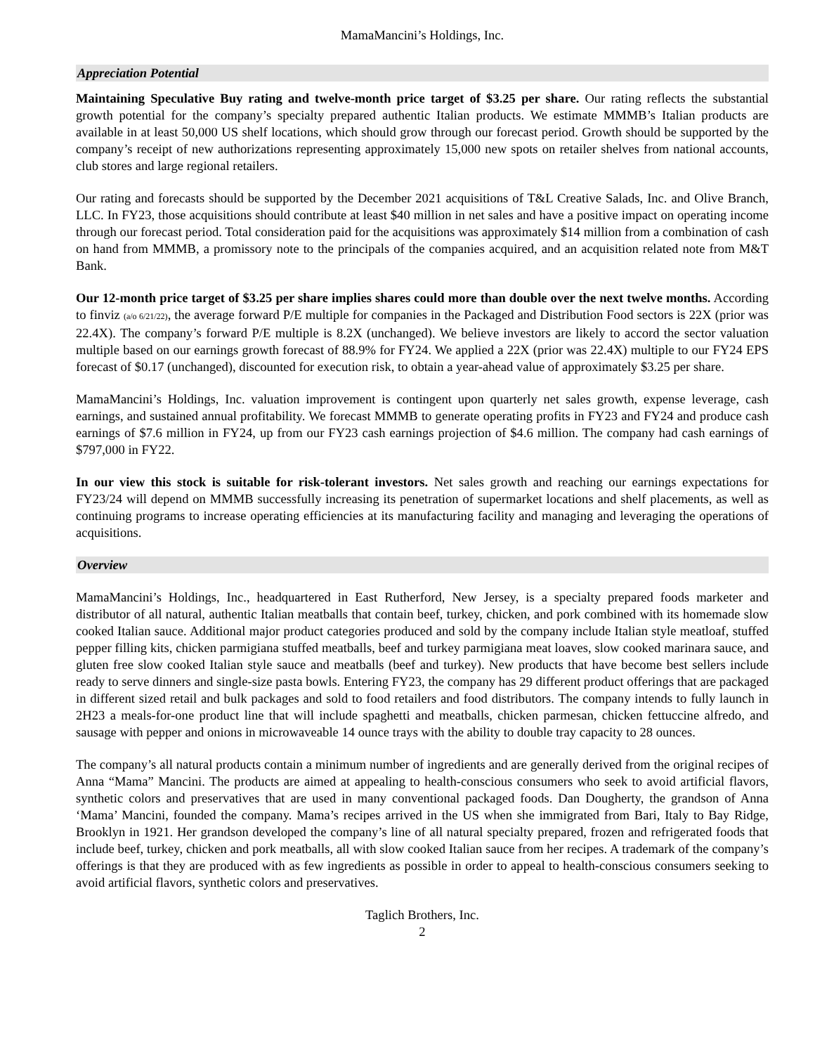MamaMancini’s Holdings, Inc.
Appreciation Potential
Maintaining Speculative Buy rating and twelve-month price target of $3.25 per share. Our rating reflects the substantial growth potential for the company’s specialty prepared authentic Italian products. We estimate MMMB’s Italian products are available in at least 50,000 US shelf locations, which should grow through our forecast period. Growth should be supported by the company’s receipt of new authorizations representing approximately 15,000 new spots on retailer shelves from national accounts, club stores and large regional retailers.
Our rating and forecasts should be supported by the December 2021 acquisitions of T&L Creative Salads, Inc. and Olive Branch, LLC. In FY23, those acquisitions should contribute at least $40 million in net sales and have a positive impact on operating income through our forecast period. Total consideration paid for the acquisitions was approximately $14 million from a combination of cash on hand from MMMB, a promissory note to the principals of the companies acquired, and an acquisition related note from M&T Bank.
Our 12-month price target of $3.25 per share implies shares could more than double over the next twelve months. According to finviz (a/o 6/21/22), the average forward P/E multiple for companies in the Packaged and Distribution Food sectors is 22X (prior was 22.4X). The company’s forward P/E multiple is 8.2X (unchanged). We believe investors are likely to accord the sector valuation multiple based on our earnings growth forecast of 88.9% for FY24. We applied a 22X (prior was 22.4X) multiple to our FY24 EPS forecast of $0.17 (unchanged), discounted for execution risk, to obtain a year-ahead value of approximately $3.25 per share.
MamaMancini’s Holdings, Inc. valuation improvement is contingent upon quarterly net sales growth, expense leverage, cash earnings, and sustained annual profitability. We forecast MMMB to generate operating profits in FY23 and FY24 and produce cash earnings of $7.6 million in FY24, up from our FY23 cash earnings projection of $4.6 million. The company had cash earnings of $797,000 in FY22.
In our view this stock is suitable for risk-tolerant investors. Net sales growth and reaching our earnings expectations for FY23/24 will depend on MMMB successfully increasing its penetration of supermarket locations and shelf placements, as well as continuing programs to increase operating efficiencies at its manufacturing facility and managing and leveraging the operations of acquisitions.
Overview
MamaMancini’s Holdings, Inc., headquartered in East Rutherford, New Jersey, is a specialty prepared foods marketer and distributor of all natural, authentic Italian meatballs that contain beef, turkey, chicken, and pork combined with its homemade slow cooked Italian sauce. Additional major product categories produced and sold by the company include Italian style meatloaf, stuffed pepper filling kits, chicken parmigiana stuffed meatballs, beef and turkey parmigiana meat loaves, slow cooked marinara sauce, and gluten free slow cooked Italian style sauce and meatballs (beef and turkey). New products that have become best sellers include ready to serve dinners and single-size pasta bowls. Entering FY23, the company has 29 different product offerings that are packaged in different sized retail and bulk packages and sold to food retailers and food distributors. The company intends to fully launch in 2H23 a meals-for-one product line that will include spaghetti and meatballs, chicken parmesan, chicken fettuccine alfredo, and sausage with pepper and onions in microwaveable 14 ounce trays with the ability to double tray capacity to 28 ounces.
The company’s all natural products contain a minimum number of ingredients and are generally derived from the original recipes of Anna “Mama” Mancini. The products are aimed at appealing to health-conscious consumers who seek to avoid artificial flavors, synthetic colors and preservatives that are used in many conventional packaged foods. Dan Dougherty, the grandson of Anna ‘Mama’ Mancini, founded the company. Mama’s recipes arrived in the US when she immigrated from Bari, Italy to Bay Ridge, Brooklyn in 1921. Her grandson developed the company’s line of all natural specialty prepared, frozen and refrigerated foods that include beef, turkey, chicken and pork meatballs, all with slow cooked Italian sauce from her recipes. A trademark of the company’s offerings is that they are produced with as few ingredients as possible in order to appeal to health-conscious consumers seeking to avoid artificial flavors, synthetic colors and preservatives.
Taglich Brothers, Inc.
2